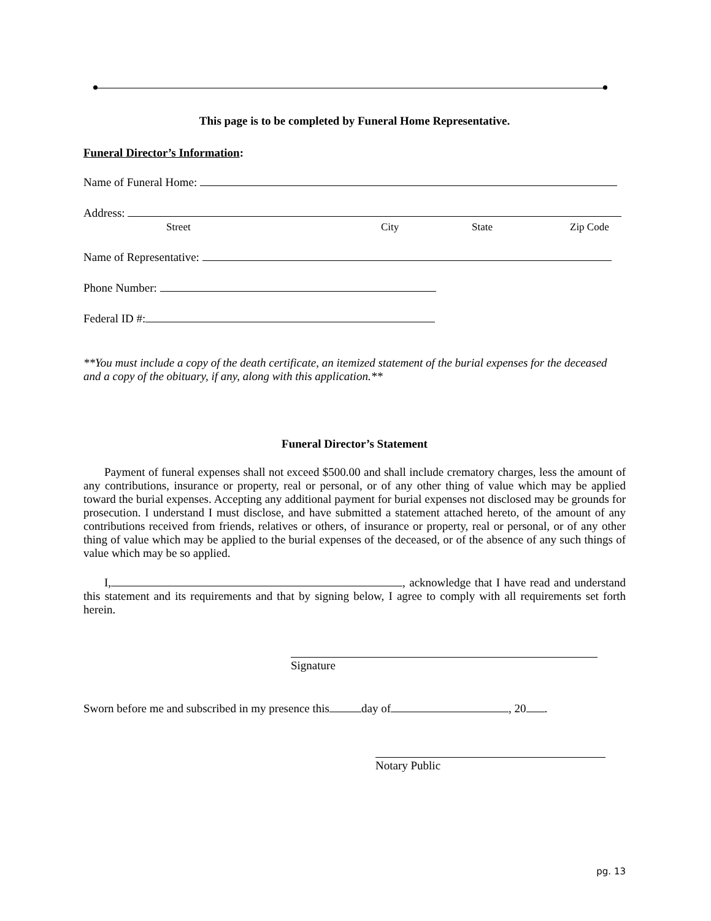This page is to be completed by Funeral Home Representative.
Funeral Director’s Information:
Name of Funeral Home:
Address:
Street City State Zip Code
Name of Representative:
Phone Number:
Federal ID #:
**You must include a copy of the death certificate, an itemized statement of the burial expenses for the deceased and a copy of the obituary, if any, along with this application.**
Funeral Director’s Statement
Payment of funeral expenses shall not exceed $500.00 and shall include crematory charges, less the amount of any contributions, insurance or property, real or personal, or of any other thing of value which may be applied toward the burial expenses. Accepting any additional payment for burial expenses not disclosed may be grounds for prosecution. I understand I must disclose, and have submitted a statement attached hereto, of the amount of any contributions received from friends, relatives or others, of insurance or property, real or personal, or of any other thing of value which may be applied to the burial expenses of the deceased, or of the absence of any such things of value which may be so applied.
I, , acknowledge that I have read and understand this statement and its requirements and that by signing below, I agree to comply with all requirements set forth herein.
Signature
Sworn before me and subscribed in my presence this day of , 20 .
Notary Public
pg. 13